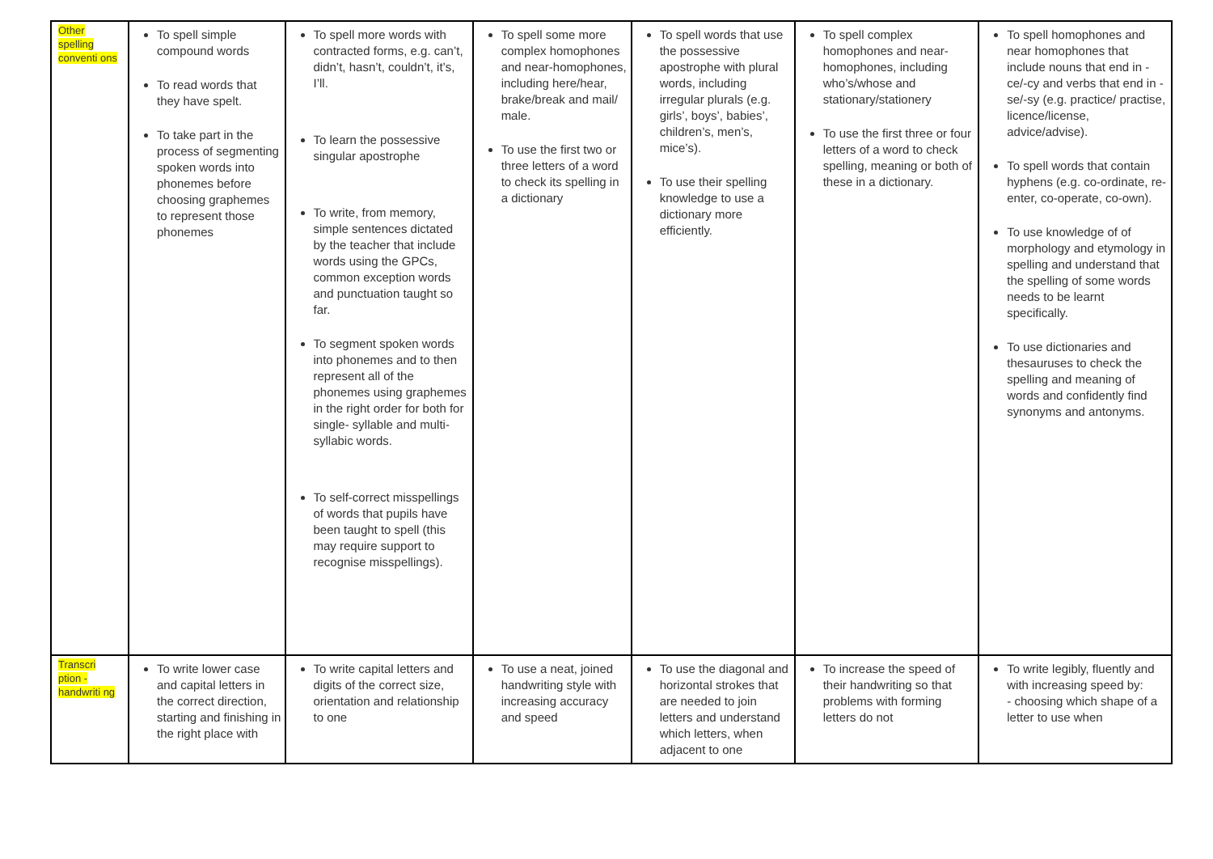| Other spelling conventi ons | To spell simple compound words To read words that they have spelt. To take part in the process of segmenting spoken words into phonemes before choosing graphemes to represent those phonemes | To spell more words with contracted forms, e.g. can’t, didn’t, hasn’t, couldn’t, it’s, I’ll. To learn the possessive singular apostrophe To write, from memory, simple sentences dictated by the teacher that include words using the GPCs, common exception words and punctuation taught so far. To segment spoken words into phonemes and to then represent all of the phonemes using graphemes in the right order for both for single- syllable and multi-syllabic words. To self-correct misspellings of words that pupils have been taught to spell (this may require support to recognise misspellings). | To spell some more complex homophones and near-homophones, including here/hear, brake/break and mail/ male. To use the first two or three letters of a word to check its spelling in a dictionary | To spell words that use the possessive apostrophe with plural words, including irregular plurals (e.g. girls’, boys’, babies’, children’s, men’s, mice’s). To use their spelling knowledge to use a dictionary more efficiently. | To spell complex homophones and near- homophones, including who’s/whose and stationary/stationery To use the first three or four letters of a word to check spelling, meaning or both of these in a dictionary. | To spell homophones and near homophones that include nouns that end in -ce/-cy and verbs that end in -se/-sy (e.g. practice/ practise, licence/license, advice/advise). To spell words that contain hyphens (e.g. co-ordinate, re-enter, co-operate, co-own). To use knowledge of of morphology and etymology in spelling and understand that the spelling of some words needs to be learnt specifically. To use dictionaries and thesauruses to check the spelling and meaning of words and confidently find synonyms and antonyms. |
| Transcri ption - handwriti ng | To write lower case and capital letters in the correct direction, starting and finishing in the right place with | To write capital letters and digits of the correct size, orientation and relationship to one | To use a neat, joined handwriting style with increasing accuracy and speed | To use the diagonal and horizontal strokes that are needed to join letters and understand which letters, when adjacent to one | To increase the speed of their handwriting so that problems with forming letters do not | To write legibly, fluently and with increasing speed by: - choosing which shape of a letter to use when |